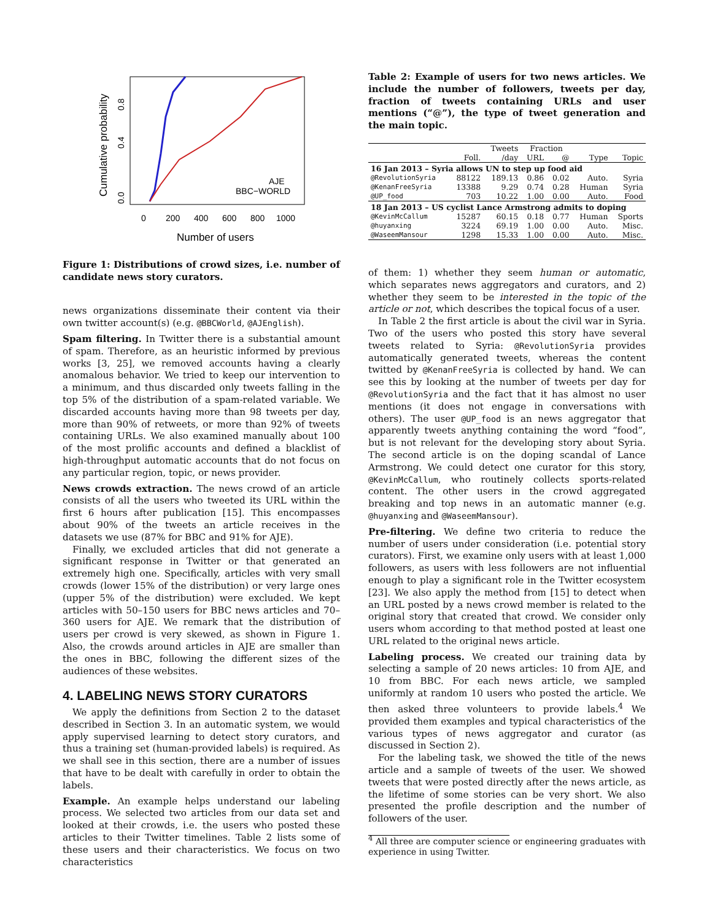Cumulative probability
0.0
0.4
0.8
0
200
400
600
800
1000
Number of users
AJE
BBC−WORLD
Figure 1: Distributions of crowd sizes, i.e. number of candidate news story curators.
news organizations disseminate their content via their own twitter account(s) (e.g. @BBCWorld, @AJEnglish).
Spam filtering. In Twitter there is a substantial amount of spam. Therefore, as an heuristic informed by previous works [3, 25], we removed accounts having a clearly anomalous behavior. We tried to keep our intervention to a minimum, and thus discarded only tweets falling in the top 5% of the distribution of a spam-related variable. We discarded accounts having more than 98 tweets per day, more than 90% of retweets, or more than 92% of tweets containing URLs. We also examined manually about 100 of the most prolific accounts and defined a blacklist of high-throughput automatic accounts that do not focus on any particular region, topic, or news provider.
News crowds extraction. The news crowd of an article consists of all the users who tweeted its URL within the first 6 hours after publication [15]. This encompasses about 90% of the tweets an article receives in the datasets we use (87% for BBC and 91% for AJE).
Finally, we excluded articles that did not generate a significant response in Twitter or that generated an extremely high one. Specifically, articles with very small crowds (lower 15% of the distribution) or very large ones (upper 5% of the distribution) were excluded. We kept articles with 50–150 users for BBC news articles and 70–360 users for AJE. We remark that the distribution of users per crowd is very skewed, as shown in Figure 1. Also, the crowds around articles in AJE are smaller than the ones in BBC, following the different sizes of the audiences of these websites.
4. LABELING NEWS STORY CURATORS
We apply the definitions from Section 2 to the dataset described in Section 3. In an automatic system, we would apply supervised learning to detect story curators, and thus a training set (human-provided labels) is required. As we shall see in this section, there are a number of issues that have to be dealt with carefully in order to obtain the labels.
Example. An example helps understand our labeling process. We selected two articles from our data set and looked at their crowds, i.e. the users who posted these articles to their Twitter timelines. Table 2 lists some of these users and their characteristics. We focus on two characteristics
Table 2: Example of users for two news articles. We include the number of followers, tweets per day, fraction of tweets containing URLs and user mentions (“@”), the type of tweet generation and the main topic.
| | | Tweets | Fraction | | | |
| --- | --- | --- | --- | --- | --- | --- |
| | Foll. | /day | URL | @ | Type | Topic |
| 16 Jan 2013 – Syria allows UN to step up food aid | | | | | | |
| @RevolutionSyria | 88122 | 189.13 | 0.86 | 0.02 | Auto. | Syria |
| @KenanFreeSyria | 13388 | 9.29 | 0.74 | 0.28 | Human | Syria |
| @UP_food | 703 | 10.22 | 1.00 | 0.00 | Auto. | Food |
| 18 Jan 2013 – US cyclist Lance Armstrong admits to doping | | | | | | |
| @KevinMcCallum | 15287 | 60.15 | 0.18 | 0.77 | Human | Sports |
| @huyanxing | 3224 | 69.19 | 1.00 | 0.00 | Auto. | Misc. |
| @WaseemMansour | 1298 | 15.33 | 1.00 | 0.00 | Auto. | Misc. |
of them: 1) whether they seem human or automatic, which separates news aggregators and curators, and 2) whether they seem to be interested in the topic of the article or not, which describes the topical focus of a user.
In Table 2 the first article is about the civil war in Syria. Two of the users who posted this story have several tweets related to Syria: @RevolutionSyria provides automatically generated tweets, whereas the content twitted by @KenanFreeSyria is collected by hand. We can see this by looking at the number of tweets per day for @RevolutionSyria and the fact that it has almost no user mentions (it does not engage in conversations with others). The user @UP_food is an news aggregator that apparently tweets anything containing the word “food”, but is not relevant for the developing story about Syria. The second article is on the doping scandal of Lance Armstrong. We could detect one curator for this story, @KevinMcCallum, who routinely collects sports-related content. The other users in the crowd aggregated breaking and top news in an automatic manner (e.g. @huyanxing and @WaseemMansour).
Pre-filtering. We define two criteria to reduce the number of users under consideration (i.e. potential story curators). First, we examine only users with at least 1,000 followers, as users with less followers are not influential enough to play a significant role in the Twitter ecosystem [23]. We also apply the method from [15] to detect when an URL posted by a news crowd member is related to the original story that created that crowd. We consider only users whom according to that method posted at least one URL related to the original news article.
Labeling process. We created our training data by selecting a sample of 20 news articles: 10 from AJE, and 10 from BBC. For each news article, we sampled uniformly at random 10 users who posted the article. We then asked three volunteers to provide labels.<sup>4</sup> We provided them examples and typical characteristics of the various types of news aggregator and curator (as discussed in Section 2).
For the labeling task, we showed the title of the news article and a sample of tweets of the user. We showed tweets that were posted directly after the news article, as the lifetime of some stories can be very short. We also presented the profile description and the number of followers of the user.
<sup>4</sup> All three are computer science or engineering graduates with experience in using Twitter.